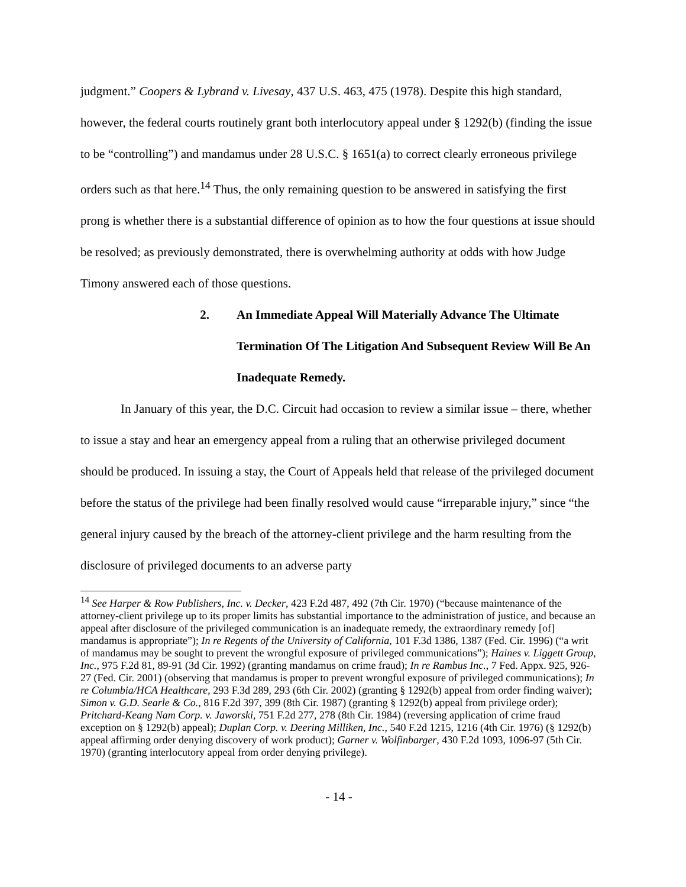judgment.” Coopers & Lybrand v. Livesay, 437 U.S. 463, 475 (1978). Despite this high standard, however, the federal courts routinely grant both interlocutory appeal under § 1292(b) (finding the issue to be “controlling”) and mandamus under 28 U.S.C. § 1651(a) to correct clearly erroneous privilege orders such as that here.<sup>14</sup> Thus, the only remaining question to be answered in satisfying the first prong is whether there is a substantial difference of opinion as to how the four questions at issue should be resolved; as previously demonstrated, there is overwhelming authority at odds with how Judge Timony answered each of those questions.
2. An Immediate Appeal Will Materially Advance The Ultimate Termination Of The Litigation And Subsequent Review Will Be An Inadequate Remedy.
In January of this year, the D.C. Circuit had occasion to review a similar issue – there, whether to issue a stay and hear an emergency appeal from a ruling that an otherwise privileged document should be produced. In issuing a stay, the Court of Appeals held that release of the privileged document before the status of the privilege had been finally resolved would cause “irreparable injury,” since “the general injury caused by the breach of the attorney-client privilege and the harm resulting from the disclosure of privileged documents to an adverse party
<sup>14</sup> See Harper & Row Publishers, Inc. v. Decker, 423 F.2d 487, 492 (7th Cir. 1970) (“because maintenance of the attorney-client privilege up to its proper limits has substantial importance to the administration of justice, and because an appeal after disclosure of the privileged communication is an inadequate remedy, the extraordinary remedy [of] mandamus is appropriate”); In re Regents of the University of California, 101 F.3d 1386, 1387 (Fed. Cir. 1996) (“a writ of mandamus may be sought to prevent the wrongful exposure of privileged communications”); Haines v. Liggett Group, Inc., 975 F.2d 81, 89-91 (3d Cir. 1992) (granting mandamus on crime fraud); In re Rambus Inc., 7 Fed. Appx. 925, 926-27 (Fed. Cir. 2001) (observing that mandamus is proper to prevent wrongful exposure of privileged communications); In re Columbia/HCA Healthcare, 293 F.3d 289, 293 (6th Cir. 2002) (granting § 1292(b) appeal from order finding waiver); Simon v. G.D. Searle & Co., 816 F.2d 397, 399 (8th Cir. 1987) (granting § 1292(b) appeal from privilege order); Pritchard-Keang Nam Corp. v. Jaworski, 751 F.2d 277, 278 (8th Cir. 1984) (reversing application of crime fraud exception on § 1292(b) appeal); Duplan Corp. v. Deering Milliken, Inc., 540 F.2d 1215, 1216 (4th Cir. 1976) (§ 1292(b) appeal affirming order denying discovery of work product); Garner v. Wolfinbarger, 430 F.2d 1093, 1096-97 (5th Cir. 1970) (granting interlocutory appeal from order denying privilege).
- 14 -